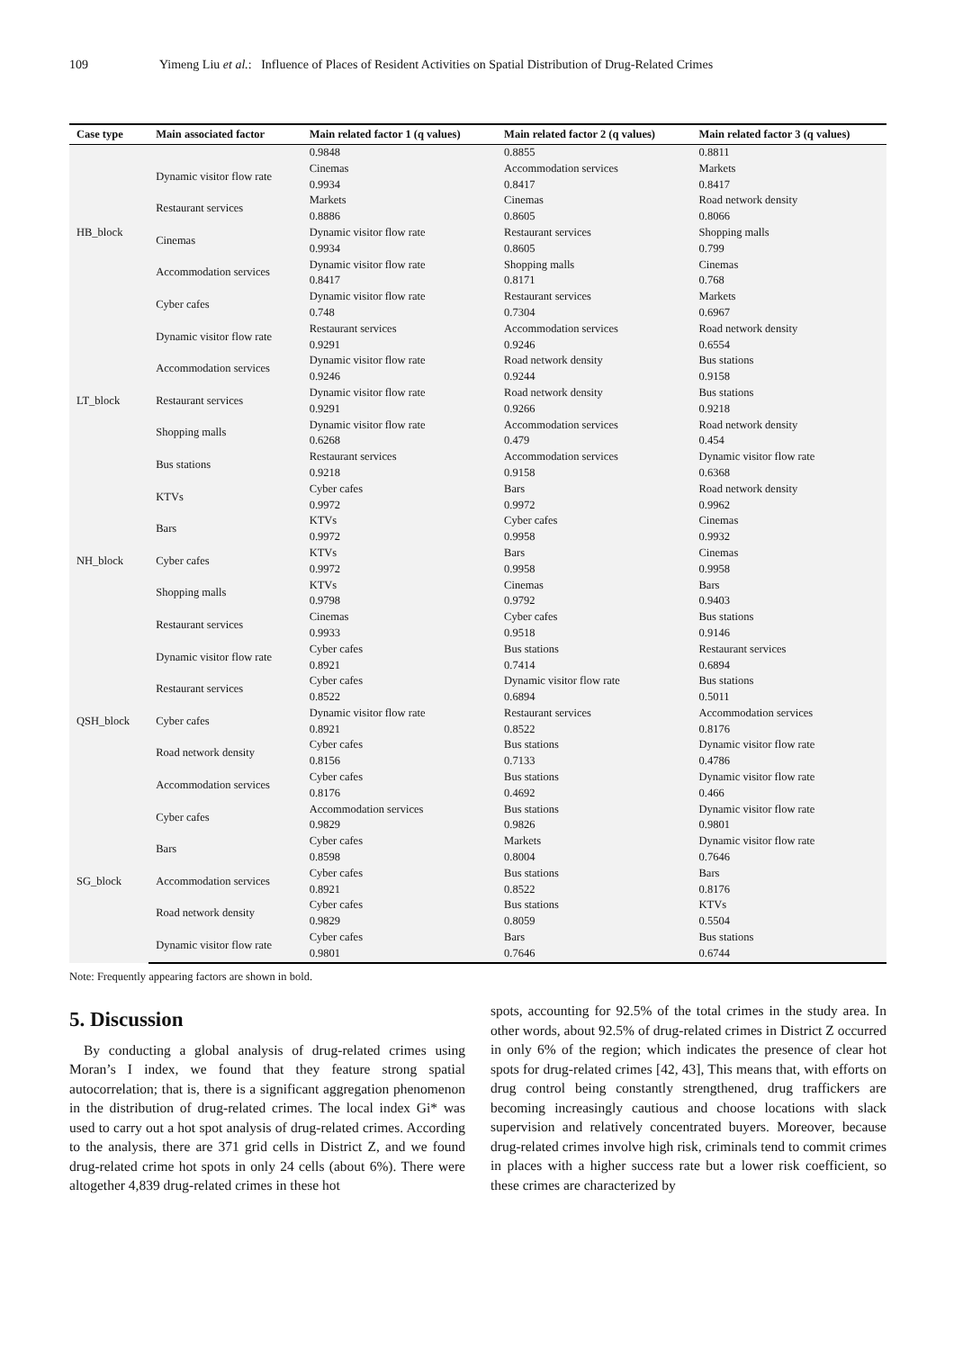109 Yimeng Liu et al.: Influence of Places of Resident Activities on Spatial Distribution of Drug-Related Crimes
| Case type | Main associated factor | Main related factor 1 (q values) | Main related factor 2 (q values) | Main related factor 3 (q values) |
| --- | --- | --- | --- | --- |
| HB_block | | 0.9848 | 0.8855 | 0.8811 |
| | Dynamic visitor flow rate | Cinemas 0.9934 | Accommodation services 0.8417 | Markets 0.8417 |
| | Restaurant services | Markets 0.8886 | Cinemas 0.8605 | Road network density 0.8066 |
| | Cinemas | Dynamic visitor flow rate 0.9934 | Restaurant services 0.8605 | Shopping malls 0.799 |
| | Accommodation services | Dynamic visitor flow rate 0.8417 | Shopping malls 0.8171 | Cinemas 0.768 |
| | Cyber cafes | Dynamic visitor flow rate 0.748 | Restaurant services 0.7304 | Markets 0.6967 |
| LT_block | Dynamic visitor flow rate | Restaurant services 0.9291 | Accommodation services 0.9246 | Road network density 0.6554 |
| | Accommodation services | Dynamic visitor flow rate 0.9246 | Road network density 0.9244 | Bus stations 0.9158 |
| | Restaurant services | Dynamic visitor flow rate 0.9291 | Road network density 0.9266 | Bus stations 0.9218 |
| | Shopping malls | Dynamic visitor flow rate 0.6268 | Accommodation services 0.479 | Road network density 0.454 |
| | Bus stations | Restaurant services 0.9218 | Accommodation services 0.9158 | Dynamic visitor flow rate 0.6368 |
| NH_block | KTVs | Cyber cafes 0.9972 | Bars 0.9972 | Road network density 0.9962 |
| | Bars | KTVs 0.9972 | Cyber cafes 0.9958 | Cinemas 0.9932 |
| | Cyber cafes | KTVs 0.9972 | Bars 0.9958 | Cinemas 0.9958 |
| | Shopping malls | KTVs 0.9798 | Cinemas 0.9792 | Bars 0.9403 |
| | Restaurant services | Cinemas 0.9933 | Cyber cafes 0.9518 | Bus stations 0.9146 |
| QSH_block | Dynamic visitor flow rate | Cyber cafes 0.8921 | Bus stations 0.7414 | Restaurant services 0.6894 |
| | Restaurant services | Cyber cafes 0.8522 | Dynamic visitor flow rate 0.6894 | Bus stations 0.5011 |
| | Cyber cafes | Dynamic visitor flow rate 0.8921 | Restaurant services 0.8522 | Accommodation services 0.8176 |
| | Road network density | Cyber cafes 0.8156 | Bus stations 0.7133 | Dynamic visitor flow rate 0.4786 |
| | Accommodation services | Cyber cafes 0.8176 | Bus stations 0.4692 | Dynamic visitor flow rate 0.466 |
| SG_block | Cyber cafes | Accommodation services 0.9829 | Bus stations 0.9826 | Dynamic visitor flow rate 0.9801 |
| | Bars | Cyber cafes 0.8598 | Markets 0.8004 | Dynamic visitor flow rate 0.7646 |
| | Accommodation services | Cyber cafes 0.8921 | Bus stations 0.8522 | Bars 0.8176 |
| | Road network density | Cyber cafes 0.9829 | Bus stations 0.8059 | KTVs 0.5504 |
| | Dynamic visitor flow rate | Cyber cafes 0.9801 | Bars 0.7646 | Bus stations 0.6744 |
Note: Frequently appearing factors are shown in bold.
5. Discussion
By conducting a global analysis of drug-related crimes using Moran’s I index, we found that they feature strong spatial autocorrelation; that is, there is a significant aggregation phenomenon in the distribution of drug-related crimes. The local index Gi* was used to carry out a hot spot analysis of drug-related crimes. According to the analysis, there are 371 grid cells in District Z, and we found drug-related crime hot spots in only 24 cells (about 6%). There were altogether 4,839 drug-related crimes in these hot
spots, accounting for 92.5% of the total crimes in the study area. In other words, about 92.5% of drug-related crimes in District Z occurred in only 6% of the region; which indicates the presence of clear hot spots for drug-related crimes [42, 43], This means that, with efforts on drug control being constantly strengthened, drug traffickers are becoming increasingly cautious and choose locations with slack supervision and relatively concentrated buyers. Moreover, because drug-related crimes involve high risk, criminals tend to commit crimes in places with a higher success rate but a lower risk coefficient, so these crimes are characterized by